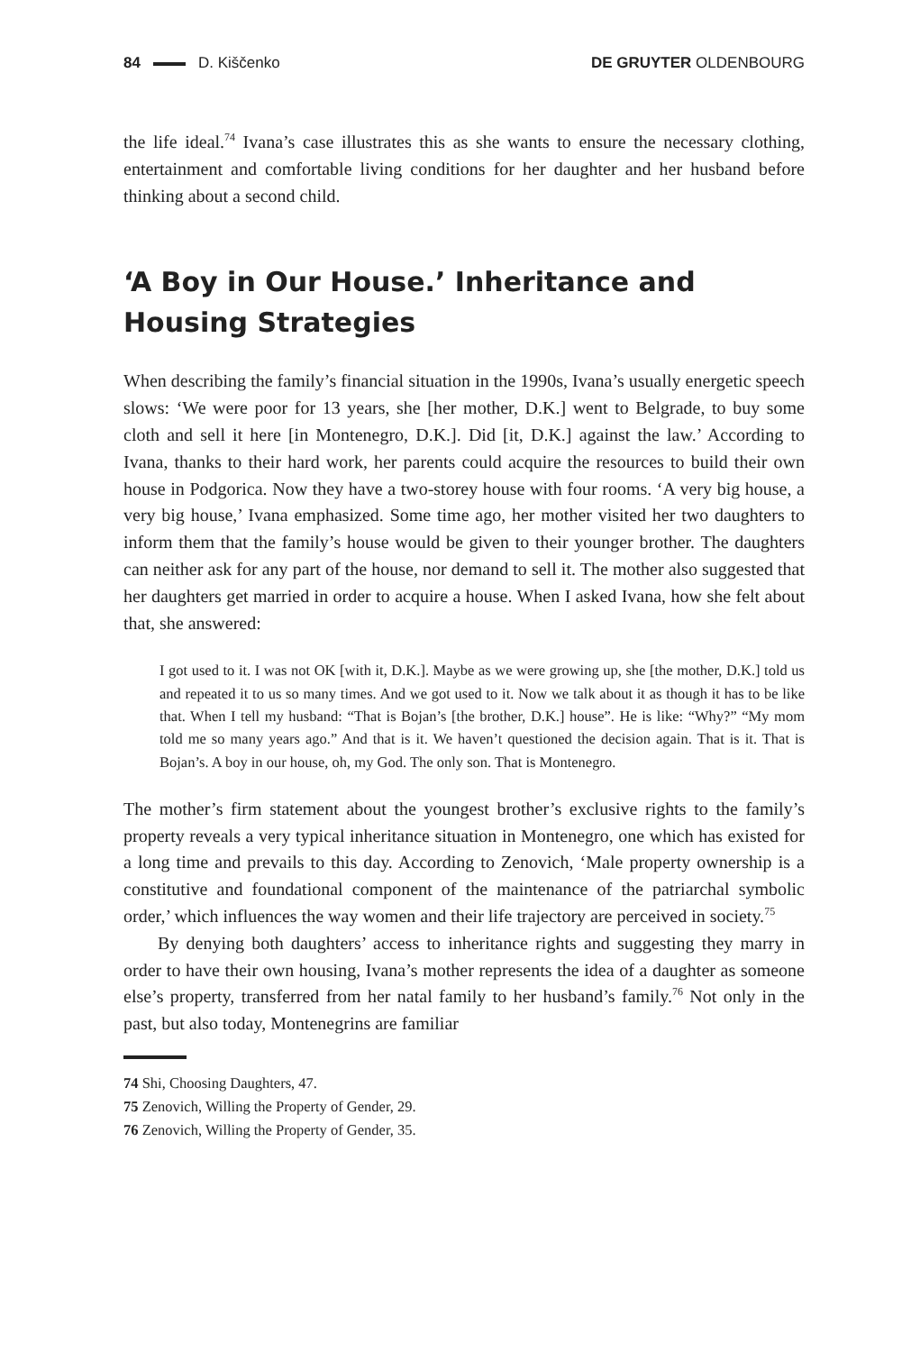84 D. Kiščenko DE GRUYTER OLDENBOURG
the life ideal.<sup>74</sup> Ivana’s case illustrates this as she wants to ensure the necessary clothing, entertainment and comfortable living conditions for her daughter and her husband before thinking about a second child.
‘A Boy in Our House.’ Inheritance and Housing Strategies
When describing the family’s financial situation in the 1990s, Ivana’s usually energetic speech slows: ‘We were poor for 13 years, she [her mother, D.K.] went to Belgrade, to buy some cloth and sell it here [in Montenegro, D.K.]. Did [it, D.K.] against the law.’ According to Ivana, thanks to their hard work, her parents could acquire the resources to build their own house in Podgorica. Now they have a two-storey house with four rooms. ‘A very big house, a very big house,’ Ivana emphasized. Some time ago, her mother visited her two daughters to inform them that the family’s house would be given to their younger brother. The daughters can neither ask for any part of the house, nor demand to sell it. The mother also suggested that her daughters get married in order to acquire a house. When I asked Ivana, how she felt about that, she answered:
I got used to it. I was not OK [with it, D.K.]. Maybe as we were growing up, she [the mother, D.K.] told us and repeated it to us so many times. And we got used to it. Now we talk about it as though it has to be like that. When I tell my husband: “That is Bojan’s [the brother, D.K.] house”. He is like: “Why?” “My mom told me so many years ago.” And that is it. We haven’t questioned the decision again. That is it. That is Bojan’s. A boy in our house, oh, my God. The only son. That is Montenegro.
The mother’s firm statement about the youngest brother’s exclusive rights to the family’s property reveals a very typical inheritance situation in Montenegro, one which has existed for a long time and prevails to this day. According to Zenovich, ‘Male property ownership is a constitutive and foundational component of the maintenance of the patriarchal symbolic order,’ which influences the way women and their life trajectory are perceived in society.<sup>75</sup>
By denying both daughters’ access to inheritance rights and suggesting they marry in order to have their own housing, Ivana’s mother represents the idea of a daughter as someone else’s property, transferred from her natal family to her husband’s family.<sup>76</sup> Not only in the past, but also today, Montenegrins are familiar
74 Shi, Choosing Daughters, 47.
75 Zenovich, Willing the Property of Gender, 29.
76 Zenovich, Willing the Property of Gender, 35.